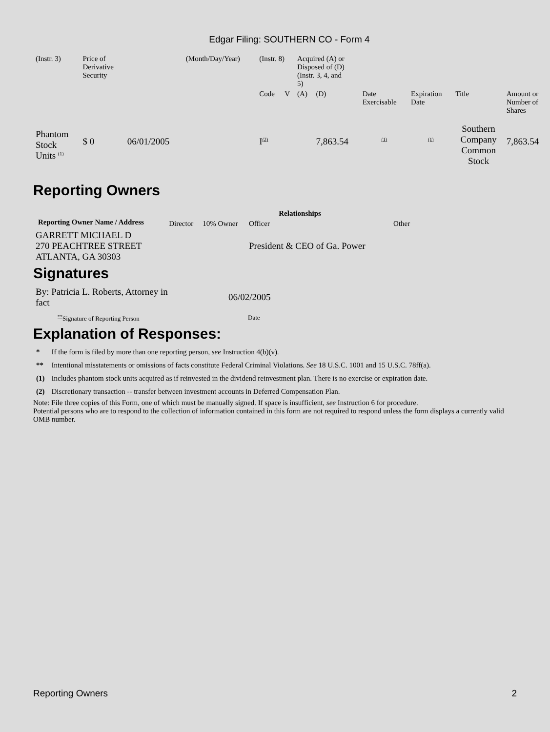Edgar Filing: SOUTHERN CO - Form 4
| (Instr. 3) | Price of Derivative Security | | (Month/Day/Year) | (Instr. 8) | | Acquired (A) or Disposed of (D) (Instr. 3, 4, and 5) | | | | | |
| | | | | Code | V | (A) | (D) | Date Exercisable | Expiration Date | Title | Amount or Number of Shares |
| Phantom Stock Units <sup>(1)</sup> | $ 0 | 06/01/2005 | | I<sup>(2)</sup> | | | 7,863.54 | <sup>(1)</sup> | <sup>(1)</sup> | Southern Company Common Stock | 7,863.54 |
Reporting Owners
| Reporting Owner Name / Address | Relationships | | | |
| --- | --- | --- | --- | --- |
| | Director | 10% Owner | Officer | Other |
| GARRETT MICHAEL D 270 PEACHTREE STREET ATLANTA, GA 30303 | | | President & CEO of Ga. Power | |
Signatures
| By: Patricia L. Roberts, Attorney in fact | 06/02/2005 |
| <sup>**</sup> Signature of Reporting Person | Date |
Explanation of Responses:
| * | If the form is filed by more than one reporting person, see Instruction 4(b)(v). |
| ** | Intentional misstatements or omissions of facts constitute Federal Criminal Violations. See 18 U.S.C. 1001 and 15 U.S.C. 78ff(a). |
| (1) | Includes phantom stock units acquired as if reinvested in the dividend reinvestment plan. There is no exercise or expiration date. |
| (2) | Discretionary transaction -- transfer between investment accounts in Deferred Compensation Plan. |
Note: File three copies of this Form, one of which must be manually signed. If space is insufficient, see Instruction 6 for procedure.
Potential persons who are to respond to the collection of information contained in this form are not required to respond unless the form displays a currently valid OMB number.
Reporting Owners 2